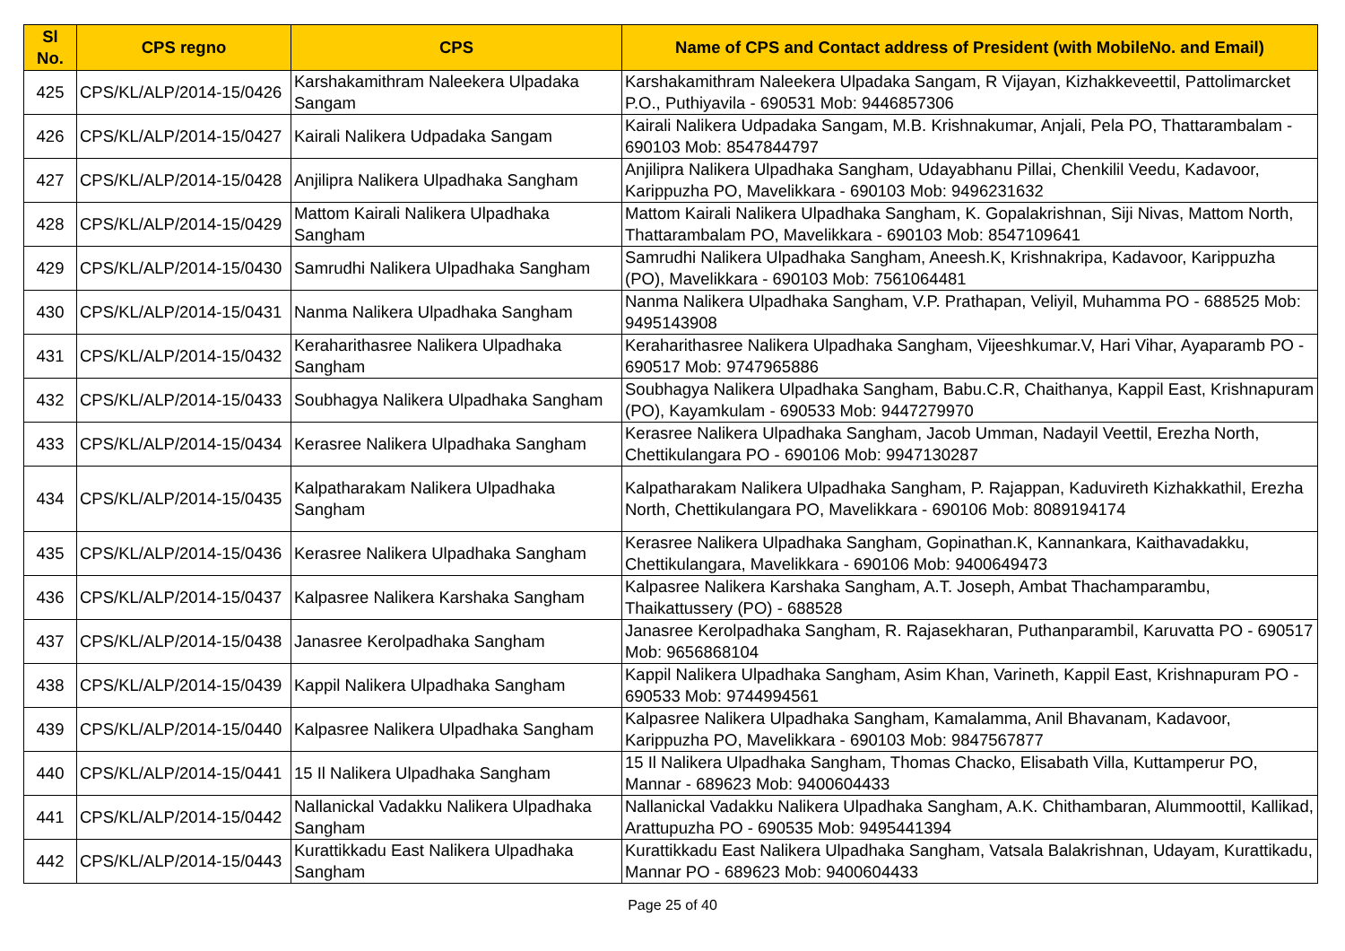| Sl No. | CPS regno | CPS | Name of CPS and Contact address of President (with MobileNo. and Email) |
| --- | --- | --- | --- |
| 425 | CPS/KL/ALP/2014-15/0426 | Karshakamithram Naleekera Ulpadaka Sangam | Karshakamithram Naleekera Ulpadaka Sangam, R Vijayan, Kizhakkeveettil, Pattolimarcket P.O., Puthiyavila - 690531 Mob: 9446857306 |
| 426 | CPS/KL/ALP/2014-15/0427 | Kairali Nalikera Udpadaka Sangam | Kairali Nalikera Udpadaka Sangam, M.B. Krishnakumar, Anjali, Pela PO, Thattarambalam - 690103 Mob: 8547844797 |
| 427 | CPS/KL/ALP/2014-15/0428 | Anjilipra Nalikera Ulpadhaka Sangham | Anjilipra Nalikera Ulpadhaka Sangham, Udayabhanu Pillai, Chenkilil Veedu, Kadavoor, Karippuzha PO, Mavelikkara - 690103 Mob: 9496231632 |
| 428 | CPS/KL/ALP/2014-15/0429 | Mattom Kairali Nalikera Ulpadhaka Sangham | Mattom Kairali Nalikera Ulpadhaka Sangham, K. Gopalakrishnan, Siji Nivas, Mattom North, Thattarambalam PO, Mavelikkara - 690103 Mob: 8547109641 |
| 429 | CPS/KL/ALP/2014-15/0430 | Samrudhi Nalikera Ulpadhaka Sangham | Samrudhi Nalikera Ulpadhaka Sangham, Aneesh.K, Krishnakripa, Kadavoor, Karippuzha (PO), Mavelikkara - 690103 Mob: 7561064481 |
| 430 | CPS/KL/ALP/2014-15/0431 | Nanma Nalikera Ulpadhaka Sangham | Nanma Nalikera Ulpadhaka Sangham, V.P. Prathapan, Veliyil, Muhamma PO - 688525 Mob: 9495143908 |
| 431 | CPS/KL/ALP/2014-15/0432 | Keraharithasree Nalikera Ulpadhaka Sangham | Keraharithasree Nalikera Ulpadhaka Sangham, Vijeeshkumar.V, Hari Vihar, Ayaparamb PO - 690517 Mob: 9747965886 |
| 432 | CPS/KL/ALP/2014-15/0433 | Soubhagya Nalikera Ulpadhaka Sangham | Soubhagya Nalikera Ulpadhaka Sangham, Babu.C.R, Chaithanya, Kappil East, Krishnapuram (PO), Kayamkulam - 690533 Mob: 9447279970 |
| 433 | CPS/KL/ALP/2014-15/0434 | Kerasree Nalikera Ulpadhaka Sangham | Kerasree Nalikera Ulpadhaka Sangham, Jacob Umman, Nadayil Veettil, Erezha North, Chettikulangara PO - 690106 Mob: 9947130287 |
| 434 | CPS/KL/ALP/2014-15/0435 | Kalpatharakam Nalikera Ulpadhaka Sangham | Kalpatharakam Nalikera Ulpadhaka Sangham, P. Rajappan, Kaduvireth Kizhakkathil, Erezha North, Chettikulangara PO, Mavelikkara - 690106 Mob: 8089194174 |
| 435 | CPS/KL/ALP/2014-15/0436 | Kerasree Nalikera Ulpadhaka Sangham | Kerasree Nalikera Ulpadhaka Sangham, Gopinathan.K, Kannankara, Kaithavadakku, Chettikulangara, Mavelikkara - 690106 Mob: 9400649473 |
| 436 | CPS/KL/ALP/2014-15/0437 | Kalpasree Nalikera Karshaka Sangham | Kalpasree Nalikera Karshaka Sangham, A.T. Joseph, Ambat Thachamparambu, Thaikattussery (PO) - 688528 |
| 437 | CPS/KL/ALP/2014-15/0438 | Janasree Kerolpadhaka Sangham | Janasree Kerolpadhaka Sangham, R. Rajasekharan, Puthanparambil, Karuvatta PO - 690517 Mob: 9656868104 |
| 438 | CPS/KL/ALP/2014-15/0439 | Kappil Nalikera Ulpadhaka Sangham | Kappil Nalikera Ulpadhaka Sangham, Asim Khan, Varineth, Kappil East, Krishnapuram PO - 690533 Mob: 9744994561 |
| 439 | CPS/KL/ALP/2014-15/0440 | Kalpasree Nalikera Ulpadhaka Sangham | Kalpasree Nalikera Ulpadhaka Sangham, Kamalamma, Anil Bhavanam, Kadavoor, Karippuzha PO, Mavelikkara - 690103 Mob: 9847567877 |
| 440 | CPS/KL/ALP/2014-15/0441 | 15 Il Nalikera Ulpadhaka Sangham | 15 Il Nalikera Ulpadhaka Sangham, Thomas Chacko, Elisabath Villa, Kuttamperur PO, Mannar - 689623 Mob: 9400604433 |
| 441 | CPS/KL/ALP/2014-15/0442 | Nallanickal Vadakku Nalikera Ulpadhaka Sangham | Nallanickal Vadakku Nalikera Ulpadhaka Sangham, A.K. Chithambaran, Alummoottil, Kallikad, Arattupuzha PO - 690535 Mob: 9495441394 |
| 442 | CPS/KL/ALP/2014-15/0443 | Kurattikkadu East Nalikera Ulpadhaka Sangham | Kurattikkadu East Nalikera Ulpadhaka Sangham, Vatsala Balakrishnan, Udayam, Kurattikadu, Mannar PO - 689623 Mob: 9400604433 |
Page 25 of 40